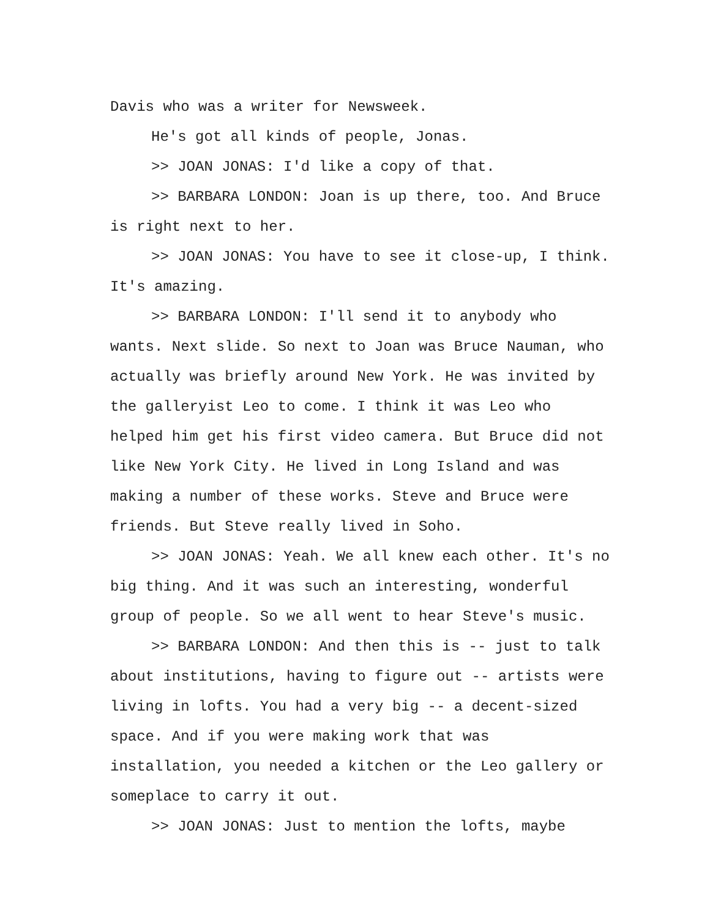Davis who was a writer for Newsweek.
He's got all kinds of people, Jonas.
>> JOAN JONAS: I'd like a copy of that.
>> BARBARA LONDON: Joan is up there, too. And Bruce is right next to her.
>> JOAN JONAS: You have to see it close-up, I think. It's amazing.
>> BARBARA LONDON: I'll send it to anybody who wants. Next slide. So next to Joan was Bruce Nauman, who actually was briefly around New York. He was invited by the galleryist Leo to come. I think it was Leo who helped him get his first video camera. But Bruce did not like New York City. He lived in Long Island and was making a number of these works. Steve and Bruce were friends. But Steve really lived in Soho.
>> JOAN JONAS: Yeah. We all knew each other. It's no big thing. And it was such an interesting, wonderful group of people. So we all went to hear Steve's music.
>> BARBARA LONDON: And then this is -- just to talk about institutions, having to figure out -- artists were living in lofts. You had a very big -- a decent-sized space. And if you were making work that was installation, you needed a kitchen or the Leo gallery or someplace to carry it out.
>> JOAN JONAS: Just to mention the lofts, maybe